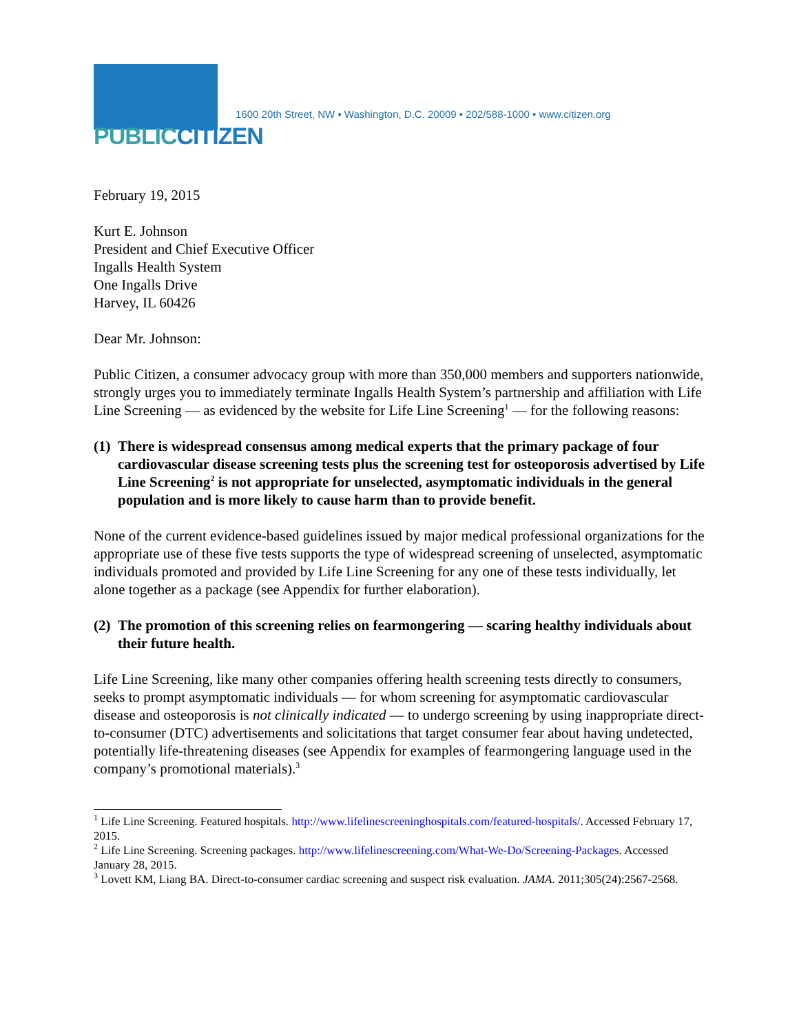PUBLIC CITIZEN
1600 20th Street, NW • Washington, D.C. 20009 • 202/588-1000 • www.citizen.org
February 19, 2015
Kurt E. Johnson
President and Chief Executive Officer
Ingalls Health System
One Ingalls Drive
Harvey, IL 60426
Dear Mr. Johnson:
Public Citizen, a consumer advocacy group with more than 350,000 members and supporters nationwide, strongly urges you to immediately terminate Ingalls Health System’s partnership and affiliation with Life Line Screening — as evidenced by the website for Life Line Screening<sup>1</sup> — for the following reasons:
(1) There is widespread consensus among medical experts that the primary package of four cardiovascular disease screening tests plus the screening test for osteoporosis advertised by Life Line Screening<sup>2</sup> is not appropriate for unselected, asymptomatic individuals in the general population and is more likely to cause harm than to provide benefit.
None of the current evidence-based guidelines issued by major medical professional organizations for the appropriate use of these five tests supports the type of widespread screening of unselected, asymptomatic individuals promoted and provided by Life Line Screening for any one of these tests individually, let alone together as a package (see Appendix for further elaboration).
(2) The promotion of this screening relies on fearmongering — scaring healthy individuals about their future health.
Life Line Screening, like many other companies offering health screening tests directly to consumers, seeks to prompt asymptomatic individuals — for whom screening for asymptomatic cardiovascular disease and osteoporosis is not clinically indicated — to undergo screening by using inappropriate direct-to-consumer (DTC) advertisements and solicitations that target consumer fear about having undetected, potentially life-threatening diseases (see Appendix for examples of fearmongering language used in the company’s promotional materials).<sup>3</sup>
<sup>1</sup> Life Line Screening. Featured hospitals. http://www.lifelinescreeninghospitals.com/featured-hospitals/. Accessed February 17, 2015.
<sup>2</sup> Life Line Screening. Screening packages. http://www.lifelinescreening.com/What-We-Do/Screening-Packages. Accessed January 28, 2015.
<sup>3</sup> Lovett KM, Liang BA. Direct-to-consumer cardiac screening and suspect risk evaluation. JAMA. 2011;305(24):2567-2568.